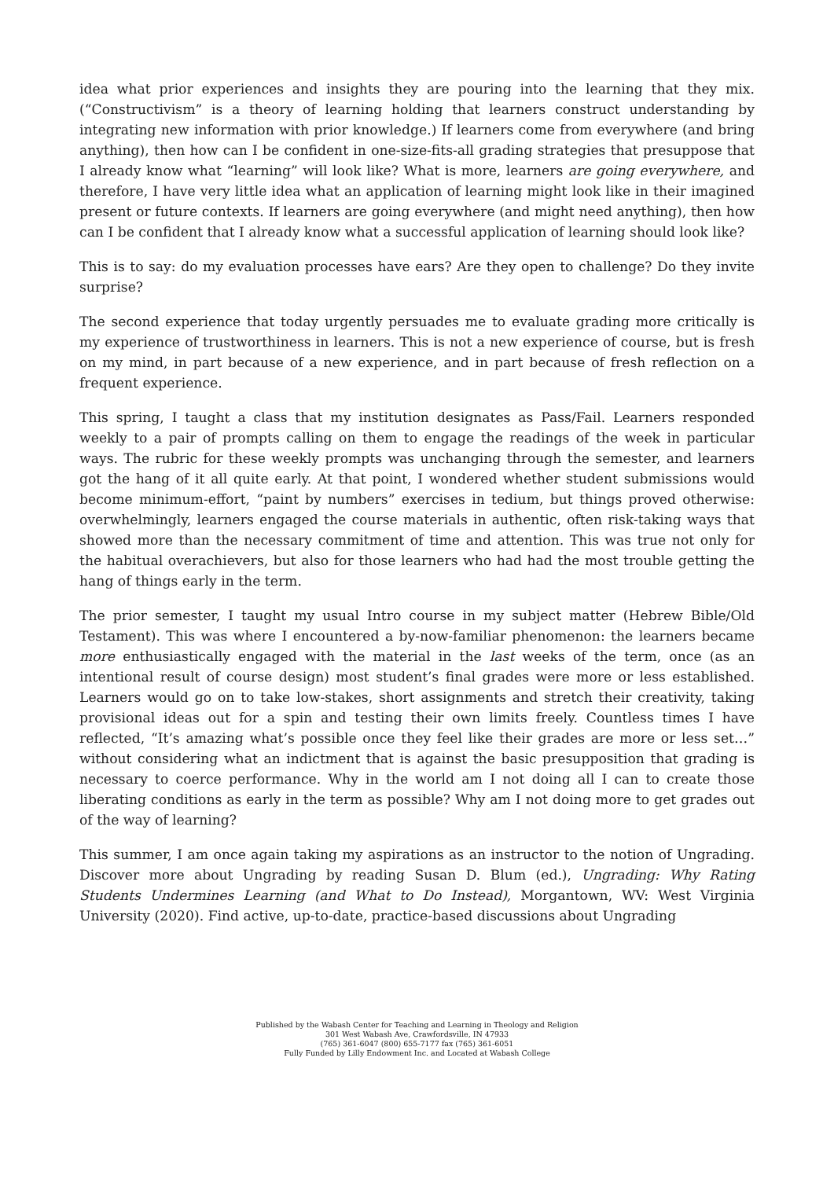idea what prior experiences and insights they are pouring into the learning that they mix. (“Constructivism” is a theory of learning holding that learners construct understanding by integrating new information with prior knowledge.) If learners come from everywhere (and bring anything), then how can I be confident in one-size-fits-all grading strategies that presuppose that I already know what “learning” will look like? What is more, learners are going everywhere, and therefore, I have very little idea what an application of learning might look like in their imagined present or future contexts. If learners are going everywhere (and might need anything), then how can I be confident that I already know what a successful application of learning should look like?
This is to say: do my evaluation processes have ears? Are they open to challenge? Do they invite surprise?
The second experience that today urgently persuades me to evaluate grading more critically is my experience of trustworthiness in learners. This is not a new experience of course, but is fresh on my mind, in part because of a new experience, and in part because of fresh reflection on a frequent experience.
This spring, I taught a class that my institution designates as Pass/Fail. Learners responded weekly to a pair of prompts calling on them to engage the readings of the week in particular ways. The rubric for these weekly prompts was unchanging through the semester, and learners got the hang of it all quite early. At that point, I wondered whether student submissions would become minimum-effort, “paint by numbers” exercises in tedium, but things proved otherwise: overwhelmingly, learners engaged the course materials in authentic, often risk-taking ways that showed more than the necessary commitment of time and attention. This was true not only for the habitual overachievers, but also for those learners who had had the most trouble getting the hang of things early in the term.
The prior semester, I taught my usual Intro course in my subject matter (Hebrew Bible/Old Testament). This was where I encountered a by-now-familiar phenomenon: the learners became more enthusiastically engaged with the material in the last weeks of the term, once (as an intentional result of course design) most student’s final grades were more or less established. Learners would go on to take low-stakes, short assignments and stretch their creativity, taking provisional ideas out for a spin and testing their own limits freely. Countless times I have reflected, “It’s amazing what’s possible once they feel like their grades are more or less set…” without considering what an indictment that is against the basic presupposition that grading is necessary to coerce performance. Why in the world am I not doing all I can to create those liberating conditions as early in the term as possible? Why am I not doing more to get grades out of the way of learning?
This summer, I am once again taking my aspirations as an instructor to the notion of Ungrading. Discover more about Ungrading by reading Susan D. Blum (ed.), Ungrading: Why Rating Students Undermines Learning (and What to Do Instead), Morgantown, WV: West Virginia University (2020). Find active, up-to-date, practice-based discussions about Ungrading
Published by the Wabash Center for Teaching and Learning in Theology and Religion
301 West Wabash Ave, Crawfordsville, IN 47933
(765) 361-6047 (800) 655-7177 fax (765) 361-6051
Fully Funded by Lilly Endowment Inc. and Located at Wabash College